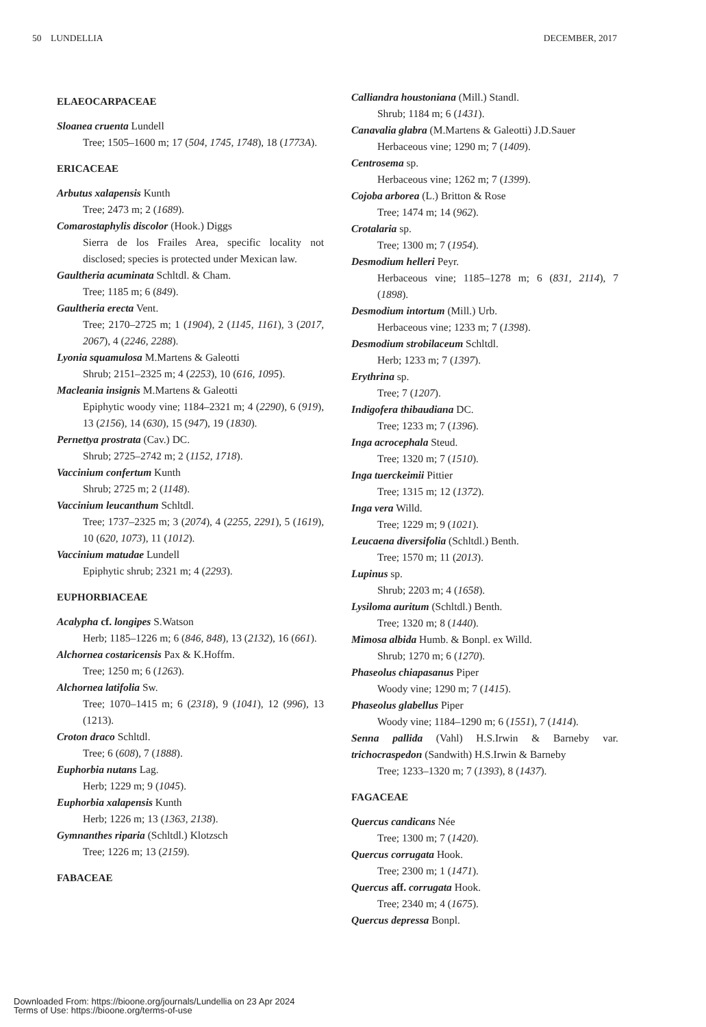50 LUNDELLIA DECEMBER, 2017
ELAEOCARPACEAE
Sloanea cruenta Lundell
Tree; 1505–1600 m; 17 (504, 1745, 1748), 18 (1773A).
ERICACEAE
Arbutus xalapensis Kunth
Tree; 2473 m; 2 (1689).
Comarostaphylis discolor (Hook.) Diggs
Sierra de los Frailes Area, specific locality not disclosed; species is protected under Mexican law.
Gaultheria acuminata Schltdl. & Cham.
Tree; 1185 m; 6 (849).
Gaultheria erecta Vent.
Tree; 2170–2725 m; 1 (1904), 2 (1145, 1161), 3 (2017, 2067), 4 (2246, 2288).
Lyonia squamulosa M.Martens & Galeotti
Shrub; 2151–2325 m; 4 (2253), 10 (616, 1095).
Macleania insignis M.Martens & Galeotti
Epiphytic woody vine; 1184–2321 m; 4 (2290), 6 (919), 13 (2156), 14 (630), 15 (947), 19 (1830).
Pernettya prostrata (Cav.) DC.
Shrub; 2725–2742 m; 2 (1152, 1718).
Vaccinium confertum Kunth
Shrub; 2725 m; 2 (1148).
Vaccinium leucanthum Schltdl.
Tree; 1737–2325 m; 3 (2074), 4 (2255, 2291), 5 (1619), 10 (620, 1073), 11 (1012).
Vaccinium matudae Lundell
Epiphytic shrub; 2321 m; 4 (2293).
EUPHORBIACEAE
Acalypha cf. longipes S.Watson
Herb; 1185–1226 m; 6 (846, 848), 13 (2132), 16 (661).
Alchornea costaricensis Pax & K.Hoffm.
Tree; 1250 m; 6 (1263).
Alchornea latifolia Sw.
Tree; 1070–1415 m; 6 (2318), 9 (1041), 12 (996), 13 (1213).
Croton draco Schltdl.
Tree; 6 (608), 7 (1888).
Euphorbia nutans Lag.
Herb; 1229 m; 9 (1045).
Euphorbia xalapensis Kunth
Herb; 1226 m; 13 (1363, 2138).
Gymnanthes riparia (Schltdl.) Klotzsch
Tree; 1226 m; 13 (2159).
FABACEAE
Calliandra houstoniana (Mill.) Standl.
Shrub; 1184 m; 6 (1431).
Canavalia glabra (M.Martens & Galeotti) J.D.Sauer
Herbaceous vine; 1290 m; 7 (1409).
Centrosema sp.
Herbaceous vine; 1262 m; 7 (1399).
Cojoba arborea (L.) Britton & Rose
Tree; 1474 m; 14 (962).
Crotalaria sp.
Tree; 1300 m; 7 (1954).
Desmodium helleri Peyr.
Herbaceous vine; 1185–1278 m; 6 (831, 2114), 7 (1898).
Desmodium intortum (Mill.) Urb.
Herbaceous vine; 1233 m; 7 (1398).
Desmodium strobilaceum Schltdl.
Herb; 1233 m; 7 (1397).
Erythrina sp.
Tree; 7 (1207).
Indigofera thibaudiana DC.
Tree; 1233 m; 7 (1396).
Inga acrocephala Steud.
Tree; 1320 m; 7 (1510).
Inga tuerckeimii Pittier
Tree; 1315 m; 12 (1372).
Inga vera Willd.
Tree; 1229 m; 9 (1021).
Leucaena diversifolia (Schltdl.) Benth.
Tree; 1570 m; 11 (2013).
Lupinus sp.
Shrub; 2203 m; 4 (1658).
Lysiloma auritum (Schltdl.) Benth.
Tree; 1320 m; 8 (1440).
Mimosa albida Humb. & Bonpl. ex Willd.
Shrub; 1270 m; 6 (1270).
Phaseolus chiapasanus Piper
Woody vine; 1290 m; 7 (1415).
Phaseolus glabellus Piper
Woody vine; 1184–1290 m; 6 (1551), 7 (1414).
Senna pallida (Vahl) H.S.Irwin & Barneby var. trichocraspedon (Sandwith) H.S.Irwin & Barneby
Tree; 1233–1320 m; 7 (1393), 8 (1437).
FAGACEAE
Quercus candicans Née
Tree; 1300 m; 7 (1420).
Quercus corrugata Hook.
Tree; 2300 m; 1 (1471).
Quercus aff. corrugata Hook.
Tree; 2340 m; 4 (1675).
Quercus depressa Bonpl.
Downloaded From: https://bioone.org/journals/Lundellia on 23 Apr 2024
Terms of Use: https://bioone.org/terms-of-use